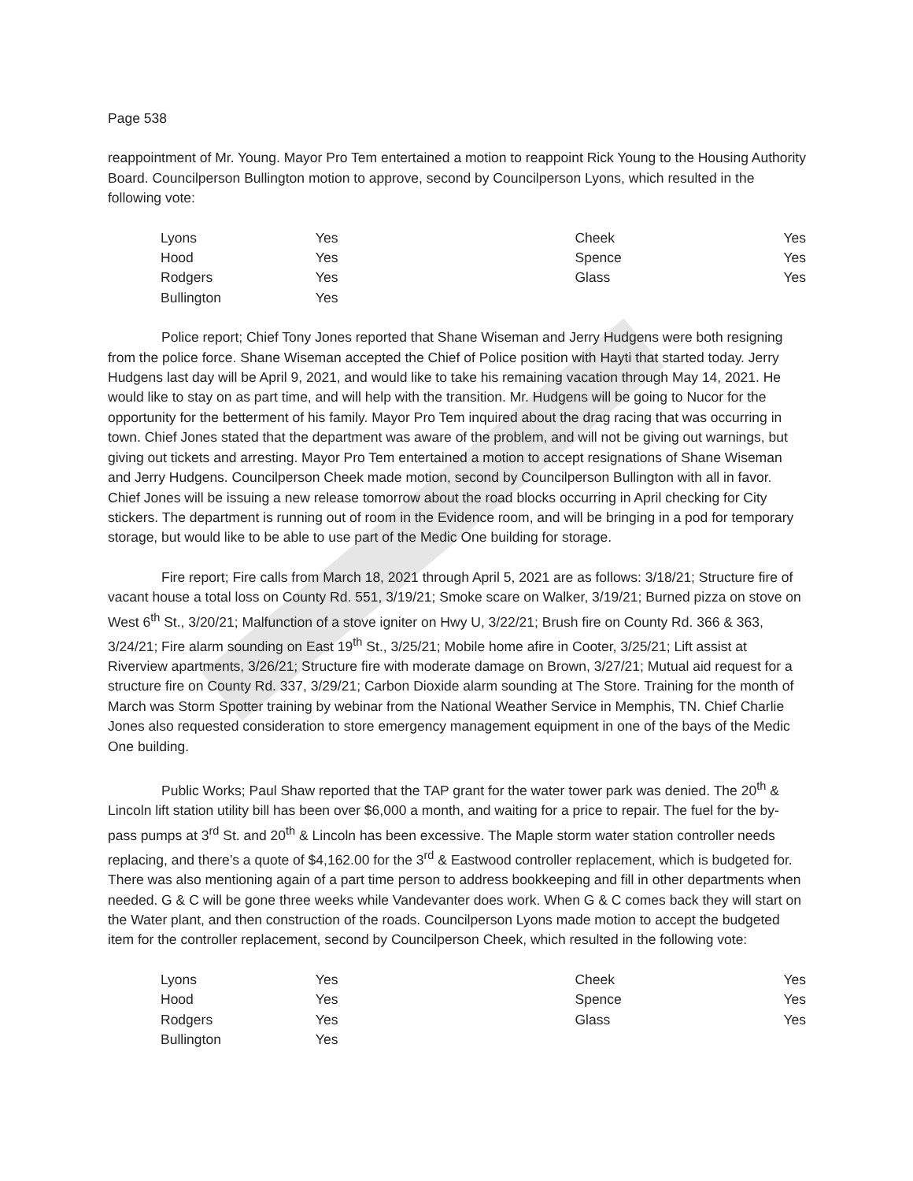Page 538
reappointment of Mr. Young. Mayor Pro Tem entertained a motion to reappoint Rick Young to the Housing Authority Board. Councilperson Bullington motion to approve, second by Councilperson Lyons, which resulted in the following vote:
| Lyons | Yes | Cheek | Yes |
| Hood | Yes | Spence | Yes |
| Rodgers | Yes | Glass | Yes |
| Bullington | Yes | | |
Police report; Chief Tony Jones reported that Shane Wiseman and Jerry Hudgens were both resigning from the police force. Shane Wiseman accepted the Chief of Police position with Hayti that started today. Jerry Hudgens last day will be April 9, 2021, and would like to take his remaining vacation through May 14, 2021. He would like to stay on as part time, and will help with the transition. Mr. Hudgens will be going to Nucor for the opportunity for the betterment of his family. Mayor Pro Tem inquired about the drag racing that was occurring in town. Chief Jones stated that the department was aware of the problem, and will not be giving out warnings, but giving out tickets and arresting. Mayor Pro Tem entertained a motion to accept resignations of Shane Wiseman and Jerry Hudgens. Councilperson Cheek made motion, second by Councilperson Bullington with all in favor. Chief Jones will be issuing a new release tomorrow about the road blocks occurring in April checking for City stickers. The department is running out of room in the Evidence room, and will be bringing in a pod for temporary storage, but would like to be able to use part of the Medic One building for storage.
Fire report; Fire calls from March 18, 2021 through April 5, 2021 are as follows: 3/18/21; Structure fire of vacant house a total loss on County Rd. 551, 3/19/21; Smoke scare on Walker, 3/19/21; Burned pizza on stove on West 6<sup>th</sup> St., 3/20/21; Malfunction of a stove igniter on Hwy U, 3/22/21; Brush fire on County Rd. 366 & 363, 3/24/21; Fire alarm sounding on East 19<sup>th</sup> St., 3/25/21; Mobile home afire in Cooter, 3/25/21; Lift assist at Riverview apartments, 3/26/21; Structure fire with moderate damage on Brown, 3/27/21; Mutual aid request for a structure fire on County Rd. 337, 3/29/21; Carbon Dioxide alarm sounding at The Store. Training for the month of March was Storm Spotter training by webinar from the National Weather Service in Memphis, TN. Chief Charlie Jones also requested consideration to store emergency management equipment in one of the bays of the Medic One building.
Public Works; Paul Shaw reported that the TAP grant for the water tower park was denied. The 20<sup>th</sup> & Lincoln lift station utility bill has been over $6,000 a month, and waiting for a price to repair. The fuel for the by-pass pumps at 3<sup>rd</sup> St. and 20<sup>th</sup> & Lincoln has been excessive. The Maple storm water station controller needs replacing, and there’s a quote of $4,162.00 for the 3<sup>rd</sup> & Eastwood controller replacement, which is budgeted for. There was also mentioning again of a part time person to address bookkeeping and fill in other departments when needed. G & C will be gone three weeks while Vandevanter does work. When G & C comes back they will start on the Water plant, and then construction of the roads. Councilperson Lyons made motion to accept the budgeted item for the controller replacement, second by Councilperson Cheek, which resulted in the following vote:
| Lyons | Yes | Cheek | Yes |
| Hood | Yes | Spence | Yes |
| Rodgers | Yes | Glass | Yes |
| Bullington | Yes | | |